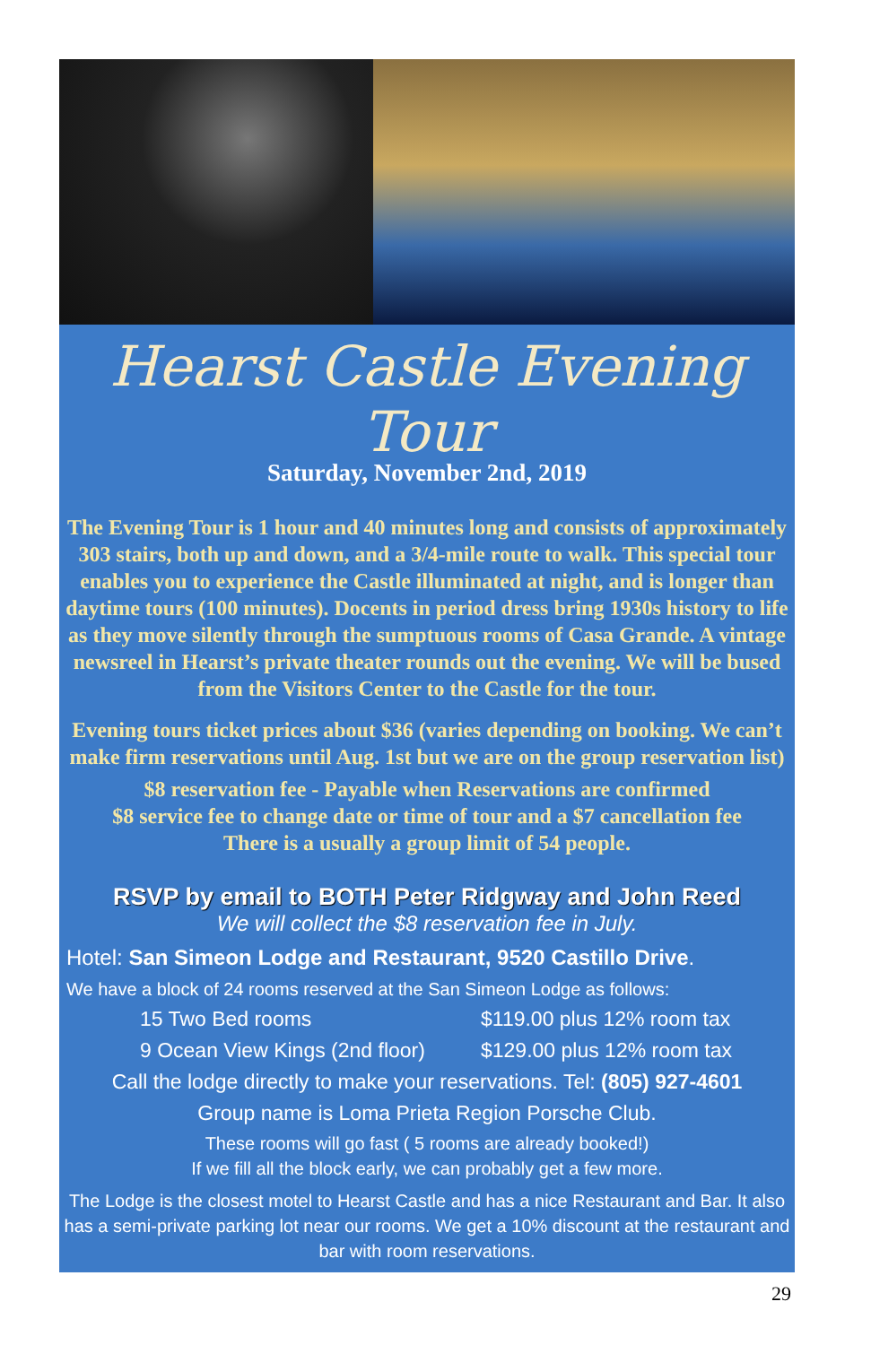Hearst Castle Evening Tour
Saturday, November 2nd, 2019
The Evening Tour is 1 hour and 40 minutes long and consists of approximately 303 stairs, both up and down, and a 3/4-mile route to walk. This special tour enables you to experience the Castle illuminated at night, and is longer than daytime tours (100 minutes). Docents in period dress bring 1930s history to life as they move silently through the sumptuous rooms of Casa Grande. A vintage newsreel in Hearst’s private theater rounds out the evening. We will be bused from the Visitors Center to the Castle for the tour.
Evening tours ticket prices about $36 (varies depending on booking. We can’t make firm reservations until Aug. 1st but we are on the group reservation list)
$8 reservation fee - Payable when Reservations are confirmed
$8 service fee to change date or time of tour and a $7 cancellation fee
There is a usually a group limit of 54 people.
RSVP by email to BOTH Peter Ridgway and John Reed
We will collect the $8 reservation fee in July.
Hotel: San Simeon Lodge and Restaurant, 9520 Castillo Drive.
We have a block of 24 rooms reserved at the San Simeon Lodge as follows:
15 Two Bed rooms $119.00 plus 12% room tax
9 Ocean View Kings (2nd floor) $129.00 plus 12% room tax
Call the lodge directly to make your reservations. Tel: (805) 927-4601
Group name is Loma Prieta Region Porsche Club.
These rooms will go fast ( 5 rooms are already booked!)
If we fill all the block early, we can probably get a few more.
The Lodge is the closest motel to Hearst Castle and has a nice Restaurant and Bar. It also has a semi-private parking lot near our rooms. We get a 10% discount at the restaurant and bar with room reservations.
29